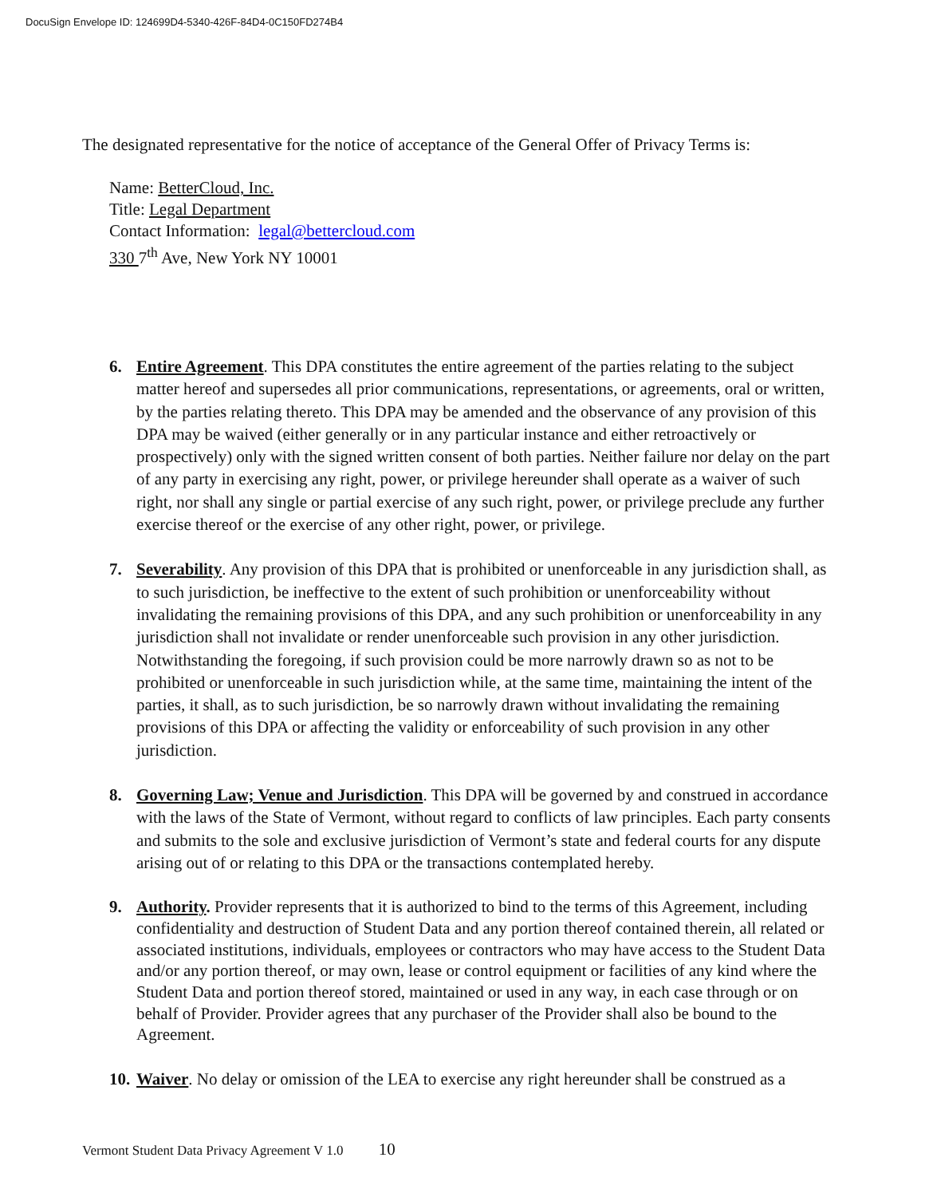DocuSign Envelope ID: 124699D4-5340-426F-84D4-0C150FD274B4
The designated representative for the notice of acceptance of the General Offer of Privacy Terms is:
Name: BetterCloud, Inc.
Title: Legal Department
Contact Information: legal@bettercloud.com
330 7<sup>th</sup> Ave, New York NY 10001
6. Entire Agreement. This DPA constitutes the entire agreement of the parties relating to the subject matter hereof and supersedes all prior communications, representations, or agreements, oral or written, by the parties relating thereto. This DPA may be amended and the observance of any provision of this DPA may be waived (either generally or in any particular instance and either retroactively or prospectively) only with the signed written consent of both parties. Neither failure nor delay on the part of any party in exercising any right, power, or privilege hereunder shall operate as a waiver of such right, nor shall any single or partial exercise of any such right, power, or privilege preclude any further exercise thereof or the exercise of any other right, power, or privilege.
7. Severability. Any provision of this DPA that is prohibited or unenforceable in any jurisdiction shall, as to such jurisdiction, be ineffective to the extent of such prohibition or unenforceability without invalidating the remaining provisions of this DPA, and any such prohibition or unenforceability in any jurisdiction shall not invalidate or render unenforceable such provision in any other jurisdiction. Notwithstanding the foregoing, if such provision could be more narrowly drawn so as not to be prohibited or unenforceable in such jurisdiction while, at the same time, maintaining the intent of the parties, it shall, as to such jurisdiction, be so narrowly drawn without invalidating the remaining provisions of this DPA or affecting the validity or enforceability of such provision in any other jurisdiction.
8. Governing Law; Venue and Jurisdiction. This DPA will be governed by and construed in accordance with the laws of the State of Vermont, without regard to conflicts of law principles. Each party consents and submits to the sole and exclusive jurisdiction of Vermont’s state and federal courts for any dispute arising out of or relating to this DPA or the transactions contemplated hereby.
9. Authority. Provider represents that it is authorized to bind to the terms of this Agreement, including confidentiality and destruction of Student Data and any portion thereof contained therein, all related or associated institutions, individuals, employees or contractors who may have access to the Student Data and/or any portion thereof, or may own, lease or control equipment or facilities of any kind where the Student Data and portion thereof stored, maintained or used in any way, in each case through or on behalf of Provider. Provider agrees that any purchaser of the Provider shall also be bound to the Agreement.
10.
Waiver. No delay or omission of the LEA to exercise any right hereunder shall be construed as a
Vermont Student Data Privacy Agreement V 1.0 10